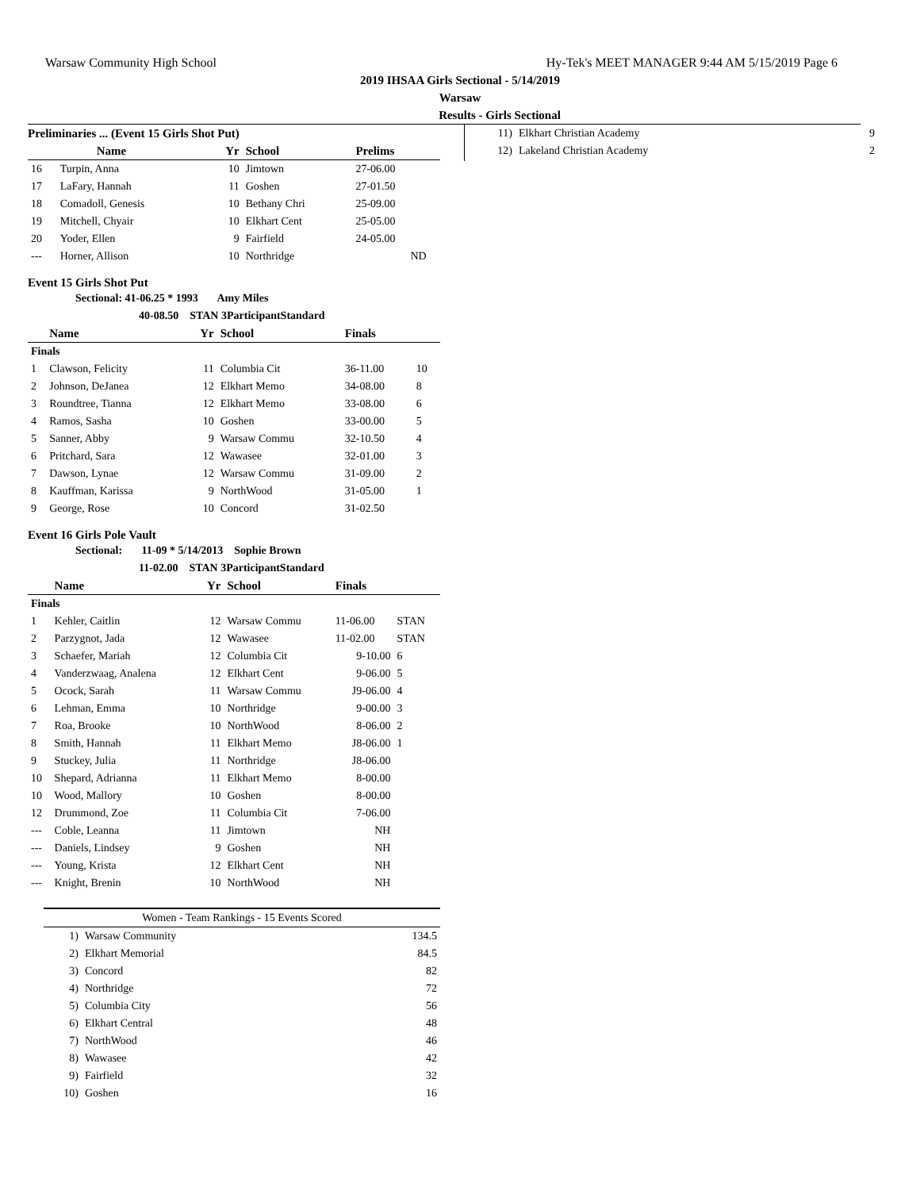Warsaw Community High School Hy-Tek's MEET MANAGER 9:44 AM 5/15/2019 Page 6
2019 IHSAA Girls Sectional - 5/14/2019
Warsaw
Results - Girls Sectional
Preliminaries ... (Event 15 Girls Shot Put)
| | Name | Yr | School | Prelims | |
| --- | --- | --- | --- | --- | --- |
| 16 | Turpin, Anna | 10 | Jimtown | 27-06.00 | |
| 17 | LaFary, Hannah | 11 | Goshen | 27-01.50 | |
| 18 | Comadoll, Genesis | 10 | Bethany Chri | 25-09.00 | |
| 19 | Mitchell, Chyair | 10 | Elkhart Cent | 25-05.00 | |
| 20 | Yoder, Ellen | 9 | Fairfield | 24-05.00 | |
| --- | Horner, Allison | 10 | Northridge | ND | |
Event 15 Girls Shot Put
Sectional: 41-06.25 * 1993 Amy Miles
40-08.50 STAN 3ParticipantStandard
| | Name | Yr | School | Finals | |
| --- | --- | --- | --- | --- | --- |
| Finals | | | | | |
| 1 | Clawson, Felicity | 11 | Columbia Cit | 36-11.00 | 10 |
| 2 | Johnson, DeJanea | 12 | Elkhart Memo | 34-08.00 | 8 |
| 3 | Roundtree, Tianna | 12 | Elkhart Memo | 33-08.00 | 6 |
| 4 | Ramos, Sasha | 10 | Goshen | 33-00.00 | 5 |
| 5 | Sanner, Abby | 9 | Warsaw Commu | 32-10.50 | 4 |
| 6 | Pritchard, Sara | 12 | Wawasee | 32-01.00 | 3 |
| 7 | Dawson, Lynae | 12 | Warsaw Commu | 31-09.00 | 2 |
| 8 | Kauffman, Karissa | 9 | NorthWood | 31-05.00 | 1 |
| 9 | George, Rose | 10 | Concord | 31-02.50 | |
Event 16 Girls Pole Vault
Sectional: 11-09 * 5/14/2013 Sophie Brown
11-02.00 STAN 3ParticipantStandard
| | Name | Yr | School | Finals | |
| --- | --- | --- | --- | --- | --- |
| Finals | | | | | |
| 1 | Kehler, Caitlin | 12 | Warsaw Commu | 11-06.00 | STAN |
| 2 | Parzygnot, Jada | 12 | Wawasee | 11-02.00 | STAN |
| 3 | Schaefer, Mariah | 12 | Columbia Cit | 9-10.00 | 6 |
| 4 | Vanderzwaag, Analena | 12 | Elkhart Cent | 9-06.00 | 5 |
| 5 | Ocock, Sarah | 11 | Warsaw Commu | J9-06.00 | 4 |
| 6 | Lehman, Emma | 10 | Northridge | 9-00.00 | 3 |
| 7 | Roa, Brooke | 10 | NorthWood | 8-06.00 | 2 |
| 8 | Smith, Hannah | 11 | Elkhart Memo | J8-06.00 | 1 |
| 9 | Stuckey, Julia | 11 | Northridge | J8-06.00 | |
| 10 | Shepard, Adrianna | 11 | Elkhart Memo | 8-00.00 | |
| 10 | Wood, Mallory | 10 | Goshen | 8-00.00 | |
| 12 | Drummond, Zoe | 11 | Columbia Cit | 7-06.00 | |
| --- | Coble, Leanna | 11 | Jimtown | NH | |
| --- | Daniels, Lindsey | 9 | Goshen | NH | |
| --- | Young, Krista | 12 | Elkhart Cent | NH | |
| --- | Knight, Brenin | 10 | NorthWood | NH | |
| Women - Team Rankings - 15 Events Scored | | |
| 1) | Warsaw Community | 134.5 |
| 2) | Elkhart Memorial | 84.5 |
| 3) | Concord | 82 |
| 4) | Northridge | 72 |
| 5) | Columbia City | 56 |
| 6) | Elkhart Central | 48 |
| 7) | NorthWood | 46 |
| 8) | Wawasee | 42 |
| 9) | Fairfield | 32 |
| 10) | Goshen | 16 |
| 11) | Elkhart Christian Academy | 9 |
| 12) | Lakeland Christian Academy | 2 |